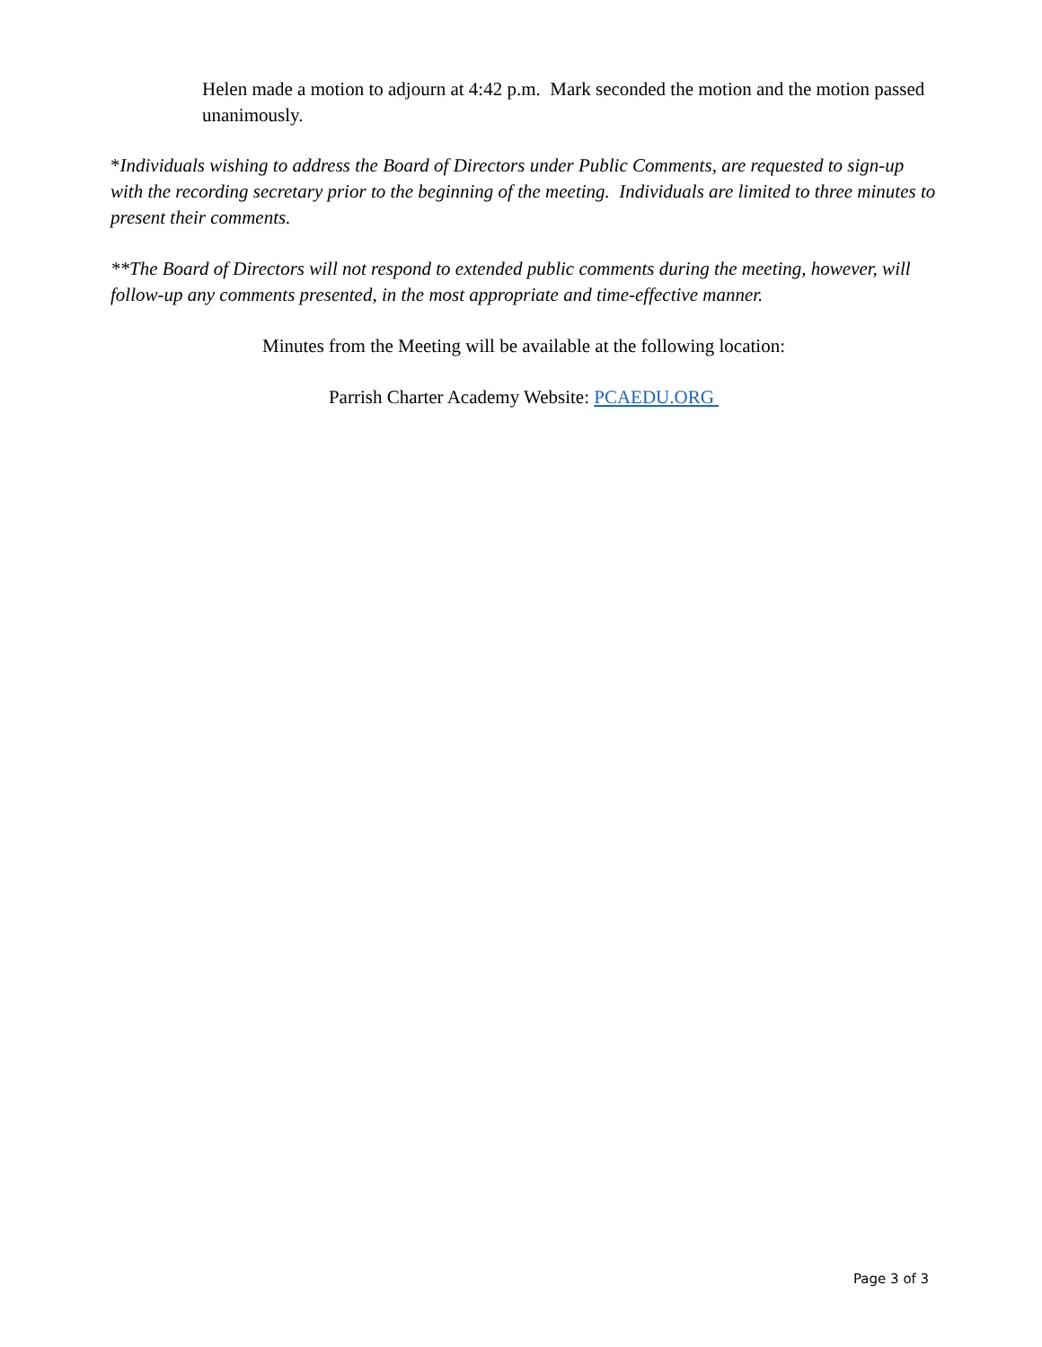Helen made a motion to adjourn at 4:42 p.m. Mark seconded the motion and the motion passed unanimously.
*Individuals wishing to address the Board of Directors under Public Comments, are requested to sign-up with the recording secretary prior to the beginning of the meeting. Individuals are limited to three minutes to present their comments.
**The Board of Directors will not respond to extended public comments during the meeting, however, will follow-up any comments presented, in the most appropriate and time-effective manner.
Minutes from the Meeting will be available at the following location:
Parrish Charter Academy Website: PCAEDU.ORG
Page 3 of 3